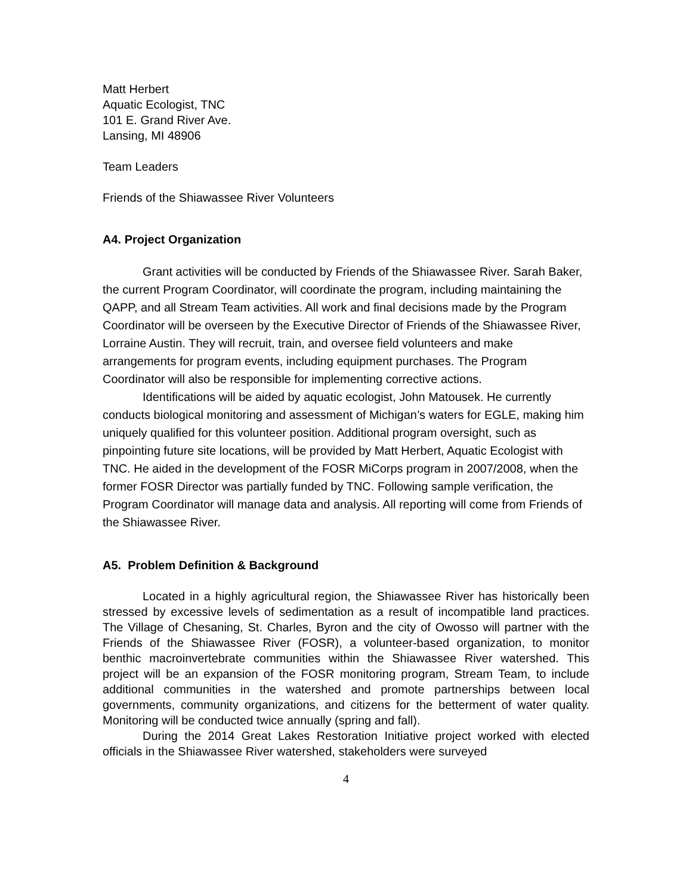Matt Herbert
Aquatic Ecologist, TNC
101 E. Grand River Ave.
Lansing, MI 48906
Team Leaders
Friends of the Shiawassee River Volunteers
A4. Project Organization
Grant activities will be conducted by Friends of the Shiawassee River. Sarah Baker, the current Program Coordinator, will coordinate the program, including maintaining the QAPP, and all Stream Team activities. All work and final decisions made by the Program Coordinator will be overseen by the Executive Director of Friends of the Shiawassee River, Lorraine Austin. They will recruit, train, and oversee field volunteers and make arrangements for program events, including equipment purchases. The Program Coordinator will also be responsible for implementing corrective actions.
Identifications will be aided by aquatic ecologist, John Matousek. He currently conducts biological monitoring and assessment of Michigan’s waters for EGLE, making him uniquely qualified for this volunteer position. Additional program oversight, such as pinpointing future site locations, will be provided by Matt Herbert, Aquatic Ecologist with TNC. He aided in the development of the FOSR MiCorps program in 2007/2008, when the former FOSR Director was partially funded by TNC. Following sample verification, the Program Coordinator will manage data and analysis. All reporting will come from Friends of the Shiawassee River.
A5. Problem Definition & Background
Located in a highly agricultural region, the Shiawassee River has historically been stressed by excessive levels of sedimentation as a result of incompatible land practices. The Village of Chesaning, St. Charles, Byron and the city of Owosso will partner with the Friends of the Shiawassee River (FOSR), a volunteer-based organization, to monitor benthic macroinvertebrate communities within the Shiawassee River watershed. This project will be an expansion of the FOSR monitoring program, Stream Team, to include additional communities in the watershed and promote partnerships between local governments, community organizations, and citizens for the betterment of water quality. Monitoring will be conducted twice annually (spring and fall).
During the 2014 Great Lakes Restoration Initiative project worked with elected officials in the Shiawassee River watershed, stakeholders were surveyed
4